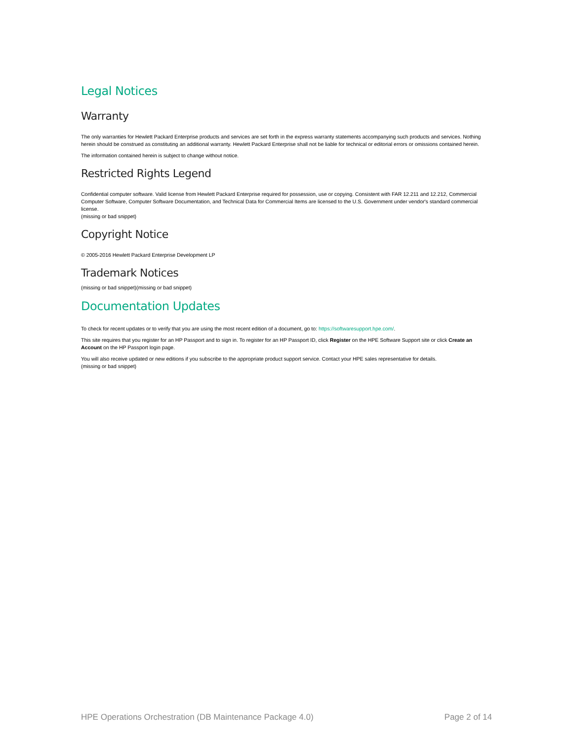Legal Notices
Warranty
The only warranties for Hewlett Packard Enterprise products and services are set forth in the express warranty statements accompanying such products and services. Nothing herein should be construed as constituting an additional warranty. Hewlett Packard Enterprise shall not be liable for technical or editorial errors or omissions contained herein.
The information contained herein is subject to change without notice.
Restricted Rights Legend
Confidential computer software. Valid license from Hewlett Packard Enterprise required for possession, use or copying. Consistent with FAR 12.211 and 12.212, Commercial Computer Software, Computer Software Documentation, and Technical Data for Commercial Items are licensed to the U.S. Government under vendor's standard commercial license.
(missing or bad snippet)
Copyright Notice
© 2005-2016 Hewlett Packard Enterprise Development LP
Trademark Notices
(missing or bad snippet)(missing or bad snippet)
Documentation Updates
To check for recent updates or to verify that you are using the most recent edition of a document, go to: https://softwaresupport.hpe.com/.
This site requires that you register for an HP Passport and to sign in. To register for an HP Passport ID, click Register on the HPE Software Support site or click Create an Account on the HP Passport login page.
You will also receive updated or new editions if you subscribe to the appropriate product support service. Contact your HPE sales representative for details.
(missing or bad snippet)
HPE Operations Orchestration (DB Maintenance Package 4.0) Page 2 of 14